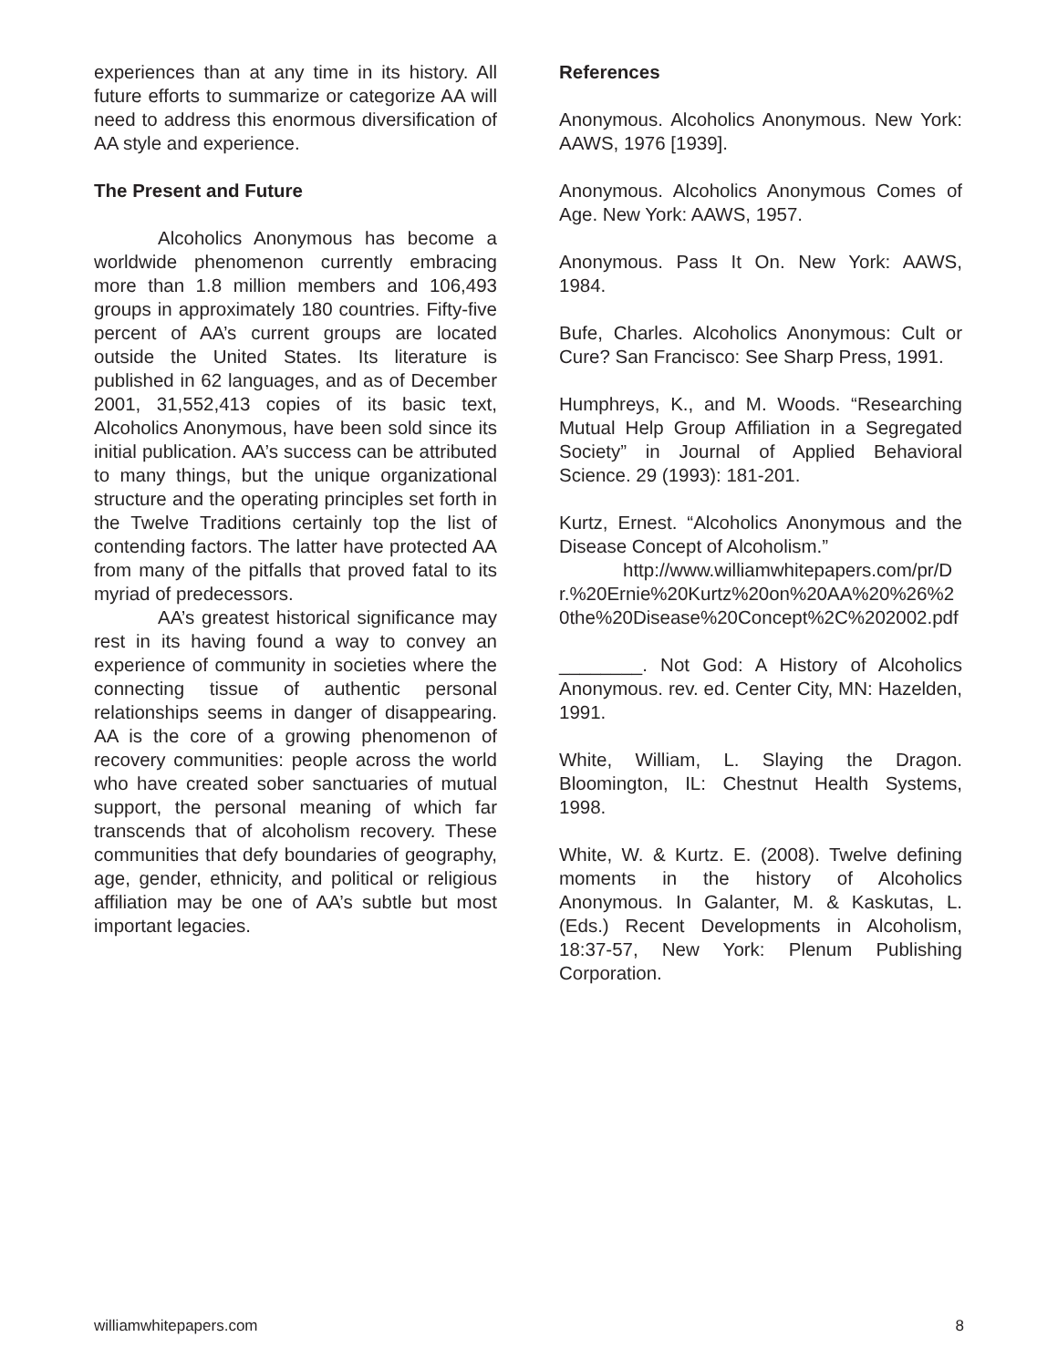experiences than at any time in its history. All future efforts to summarize or categorize AA will need to address this enormous diversification of AA style and experience.
The Present and Future
Alcoholics Anonymous has become a worldwide phenomenon currently embracing more than 1.8 million members and 106,493 groups in approximately 180 countries. Fifty-five percent of AA’s current groups are located outside the United States. Its literature is published in 62 languages, and as of December 2001, 31,552,413 copies of its basic text, Alcoholics Anonymous, have been sold since its initial publication. AA’s success can be attributed to many things, but the unique organizational structure and the operating principles set forth in the Twelve Traditions certainly top the list of contending factors. The latter have protected AA from many of the pitfalls that proved fatal to its myriad of predecessors.
AA’s greatest historical significance may rest in its having found a way to convey an experience of community in societies where the connecting tissue of authentic personal relationships seems in danger of disappearing. AA is the core of a growing phenomenon of recovery communities: people across the world who have created sober sanctuaries of mutual support, the personal meaning of which far transcends that of alcoholism recovery. These communities that defy boundaries of geography, age, gender, ethnicity, and political or religious affiliation may be one of AA’s subtle but most important legacies.
References
Anonymous. Alcoholics Anonymous. New York: AAWS, 1976 [1939].
Anonymous. Alcoholics Anonymous Comes of Age. New York: AAWS, 1957.
Anonymous. Pass It On. New York: AAWS, 1984.
Bufe, Charles. Alcoholics Anonymous: Cult or Cure? San Francisco: See Sharp Press, 1991.
Humphreys, K., and M. Woods. “Researching Mutual Help Group Affiliation in a Segregated Society” in Journal of Applied Behavioral Science. 29 (1993): 181-201.
Kurtz, Ernest. “Alcoholics Anonymous and the Disease Concept of Alcoholism.”
http://www.williamwhitepapers.com/pr/Dr.%20Ernie%20Kurtz%20on%20AA%20%26%20the%20Disease%20Concept%2C%202002.pdf
________. Not God: A History of Alcoholics Anonymous. rev. ed. Center City, MN: Hazelden, 1991.
White, William, L. Slaying the Dragon. Bloomington, IL: Chestnut Health Systems, 1998.
White, W. & Kurtz. E. (2008). Twelve defining moments in the history of Alcoholics Anonymous. In Galanter, M. & Kaskutas, L. (Eds.) Recent Developments in Alcoholism, 18:37-57, New York: Plenum Publishing Corporation.
williamwhitepapers.com 8